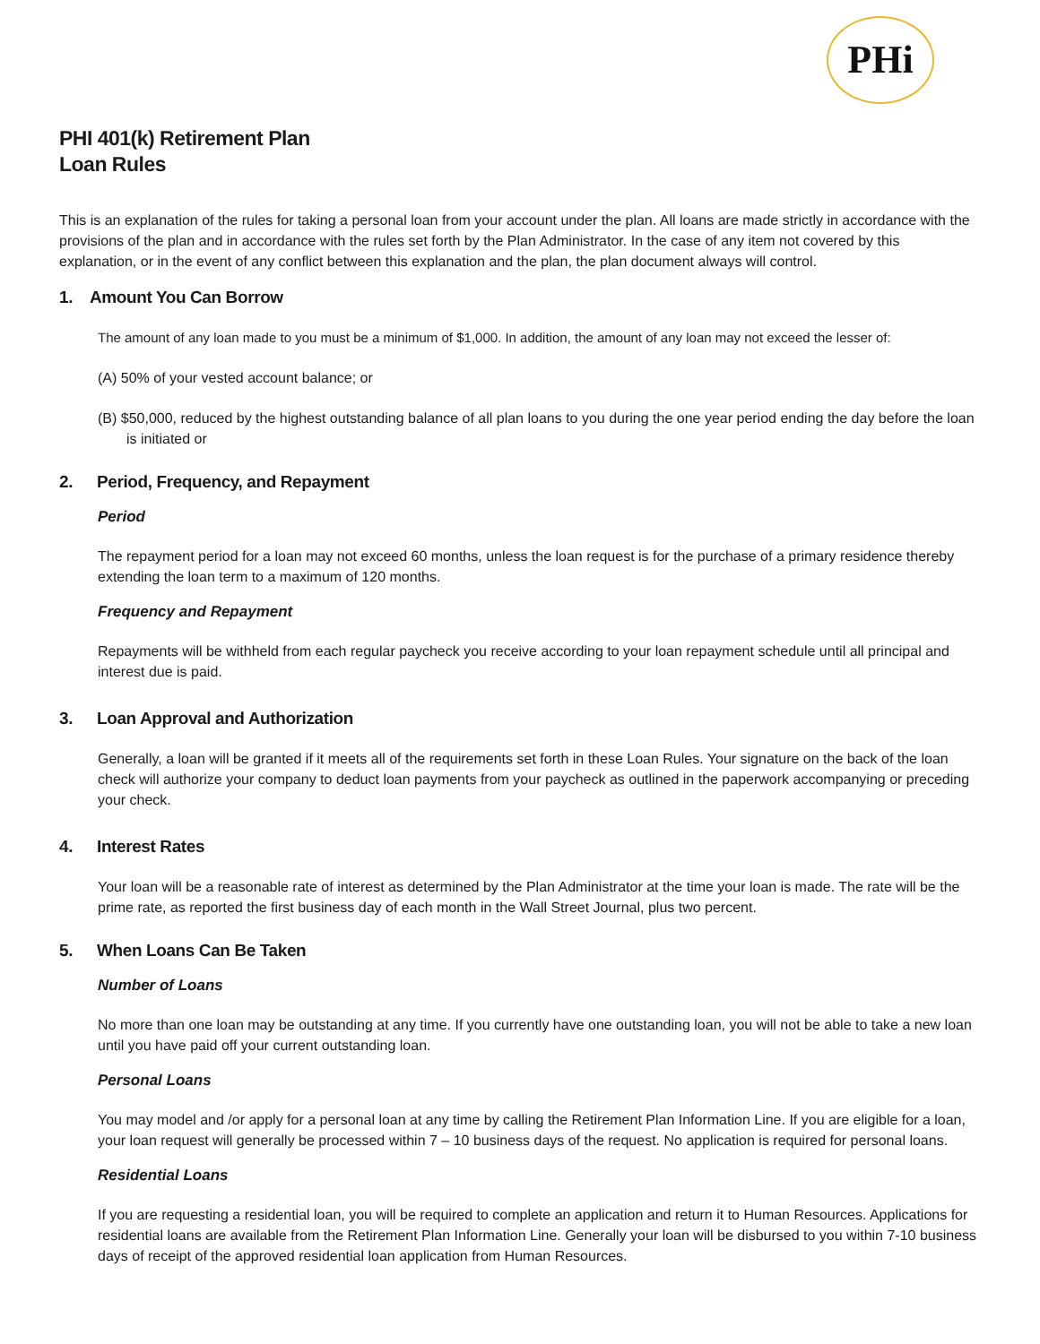PHi
PHI 401(k) Retirement Plan
Loan Rules
This is an explanation of the rules for taking a personal loan from your account under the plan. All loans are made strictly in accordance with the provisions of the plan and in accordance with the rules set forth by the Plan Administrator. In the case of any item not covered by this explanation, or in the event of any conflict between this explanation and the plan, the plan document always will control.
1. Amount You Can Borrow
The amount of any loan made to you must be a minimum of $1,000. In addition, the amount of any loan may not exceed the lesser of:
(A) 50% of your vested account balance; or
(B) $50,000, reduced by the highest outstanding balance of all plan loans to you during the one year period ending the day before the loan is initiated or
2. Period, Frequency, and Repayment
Period
The repayment period for a loan may not exceed 60 months, unless the loan request is for the purchase of a primary residence thereby extending the loan term to a maximum of 120 months.
Frequency and Repayment
Repayments will be withheld from each regular paycheck you receive according to your loan repayment schedule until all principal and interest due is paid.
3. Loan Approval and Authorization
Generally, a loan will be granted if it meets all of the requirements set forth in these Loan Rules. Your signature on the back of the loan check will authorize your company to deduct loan payments from your paycheck as outlined in the paperwork accompanying or preceding your check.
4. Interest Rates
Your loan will be a reasonable rate of interest as determined by the Plan Administrator at the time your loan is made. The rate will be the prime rate, as reported the first business day of each month in the Wall Street Journal, plus two percent.
5. When Loans Can Be Taken
Number of Loans
No more than one loan may be outstanding at any time. If you currently have one outstanding loan, you will not be able to take a new loan until you have paid off your current outstanding loan.
Personal Loans
You may model and /or apply for a personal loan at any time by calling the Retirement Plan Information Line. If you are eligible for a loan, your loan request will generally be processed within 7 – 10 business days of the request. No application is required for personal loans.
Residential Loans
If you are requesting a residential loan, you will be required to complete an application and return it to Human Resources. Applications for residential loans are available from the Retirement Plan Information Line. Generally your loan will be disbursed to you within 7-10 business days of receipt of the approved residential loan application from Human Resources.